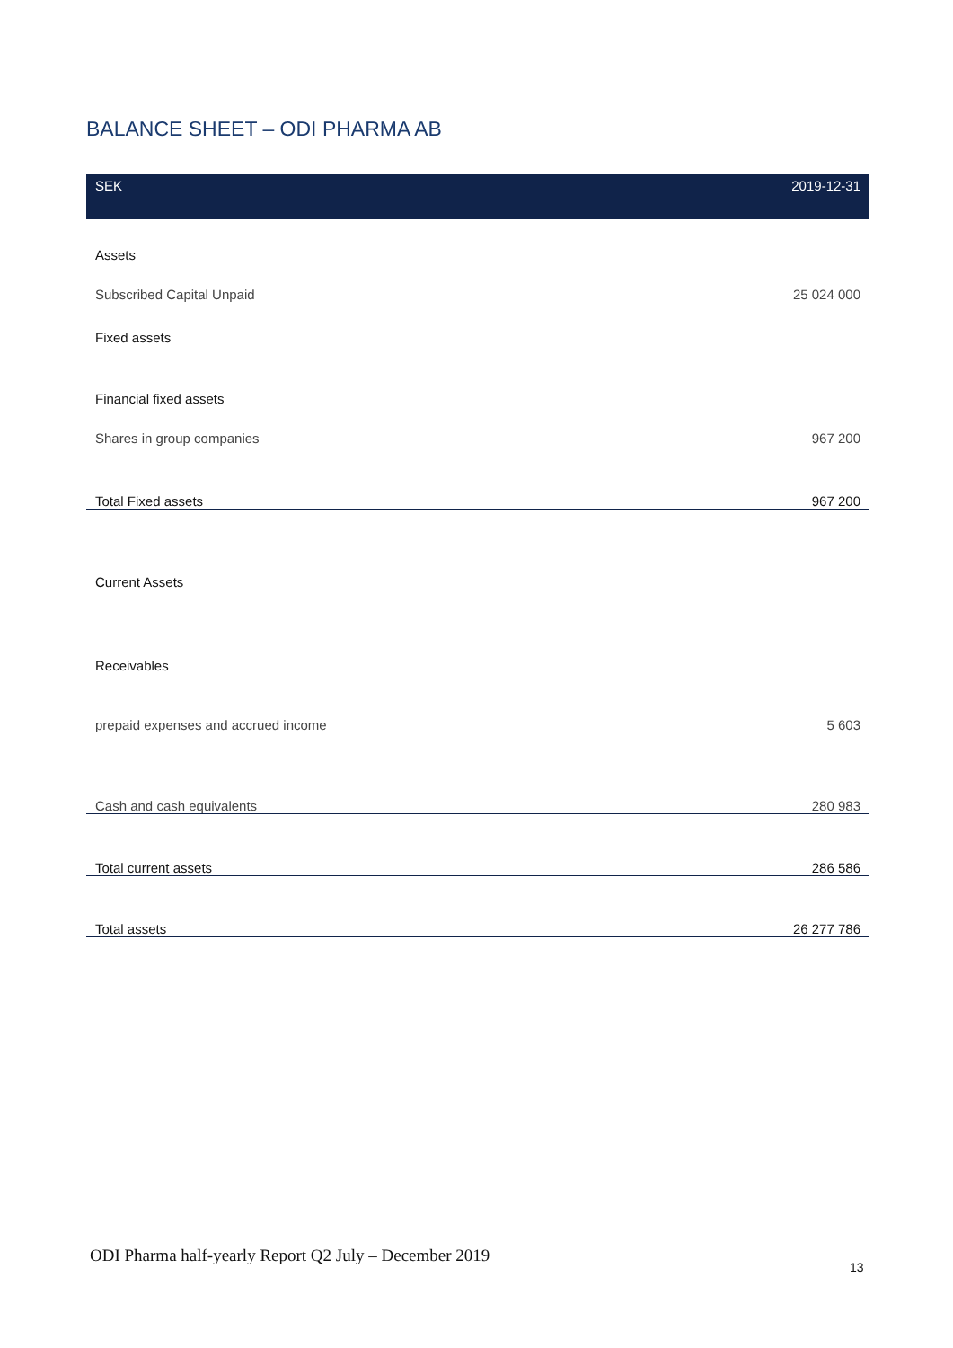BALANCE SHEET – ODI PHARMA AB
| SEK | 2019-12-31 |
| --- | --- |
| Assets | |
| Subscribed Capital Unpaid | 25 024 000 |
| Fixed assets | |
| Financial fixed assets | |
| Shares in group companies | 967 200 |
| Total Fixed assets | 967 200 |
| Current Assets | |
| Receivables | |
| prepaid expenses and accrued income | 5 603 |
| Cash and cash equivalents | 280 983 |
| Total current assets | 286 586 |
| Total assets | 26 277 786 |
ODI Pharma half-yearly Report Q2 July – December 2019
13